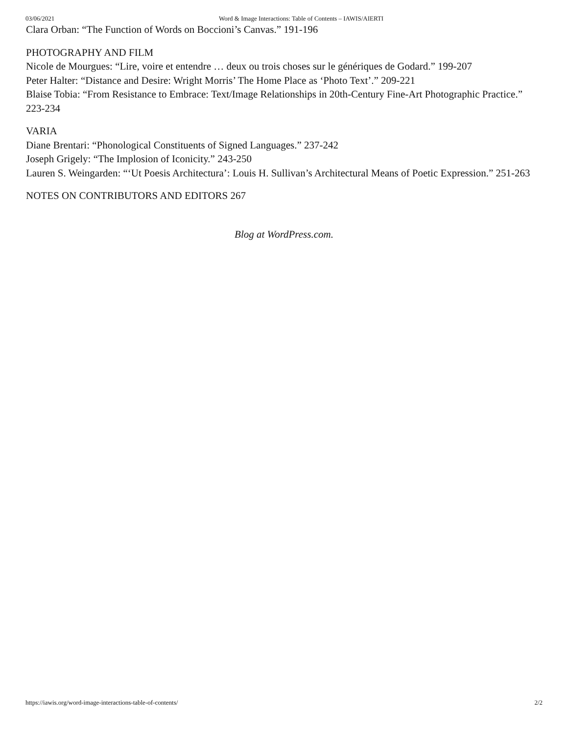03/06/2021 Word & Image Interactions: Table of Contents – IAWIS/AIERTI
Clara Orban: “The Function of Words on Boccioni’s Canvas.” 191-196
PHOTOGRAPHY AND FILM
Nicole de Mourgues: “Lire, voire et entendre … deux ou trois choses sur le génériques de Godard.” 199-207
Peter Halter: “Distance and Desire: Wright Morris’ The Home Place as ‘Photo Text’.” 209-221
Blaise Tobia: “From Resistance to Embrace: Text/Image Relationships in 20th-Century Fine-Art Photographic Practice.” 223-234
VARIA
Diane Brentari: “Phonological Constituents of Signed Languages.” 237-242
Joseph Grigely: “The Implosion of Iconicity.” 243-250
Lauren S. Weingarden: “‘Ut Poesis Architectura’: Louis H. Sullivan’s Architectural Means of Poetic Expression.” 251-263
NOTES ON CONTRIBUTORS AND EDITORS 267
Blog at WordPress.com.
https://iawis.org/word-image-interactions-table-of-contents/ 2/2